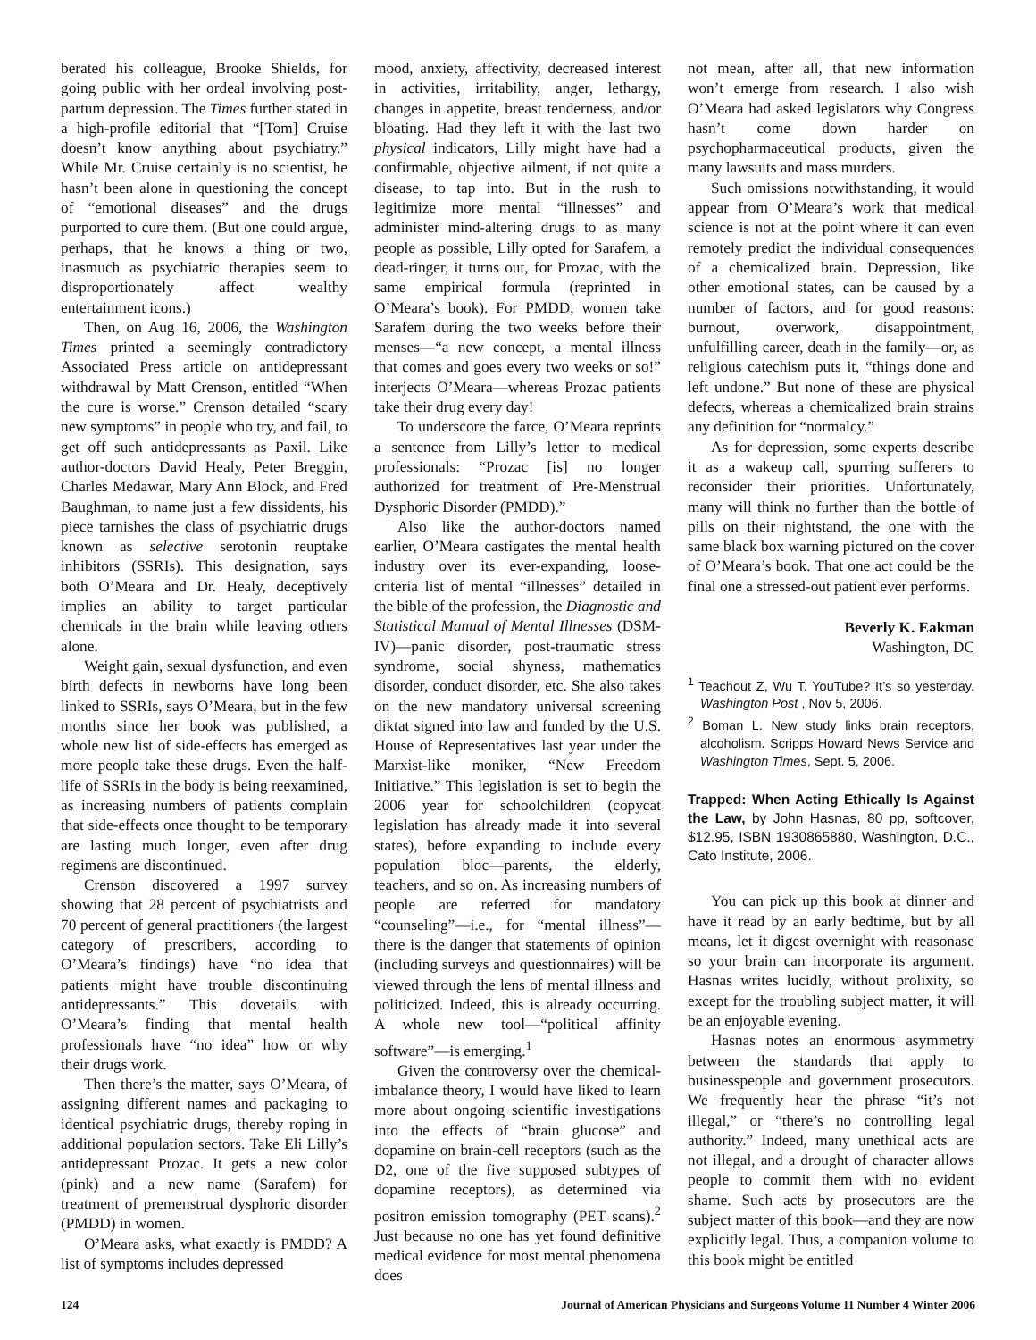berated his colleague, Brooke Shields, for going public with her ordeal involving post-partum depression. The Times further stated in a high-profile editorial that “[Tom] Cruise doesn’t know anything about psychiatry.” While Mr. Cruise certainly is no scientist, he hasn’t been alone in questioning the concept of “emotional diseases” and the drugs purported to cure them. (But one could argue, perhaps, that he knows a thing or two, inasmuch as psychiatric therapies seem to disproportionately affect wealthy entertainment icons.)
Then, on Aug 16, 2006, the Washington Times printed a seemingly contradictory Associated Press article on antidepressant withdrawal by Matt Crenson, entitled “When the cure is worse.” Crenson detailed “scary new symptoms” in people who try, and fail, to get off such antidepressants as Paxil. Like author-doctors David Healy, Peter Breggin, Charles Medawar, Mary Ann Block, and Fred Baughman, to name just a few dissidents, his piece tarnishes the class of psychiatric drugs known as selective serotonin reuptake inhibitors (SSRIs). This designation, says both O’Meara and Dr. Healy, deceptively implies an ability to target particular chemicals in the brain while leaving others alone.
Weight gain, sexual dysfunction, and even birth defects in newborns have long been linked to SSRIs, says O’Meara, but in the few months since her book was published, a whole new list of side-effects has emerged as more people take these drugs. Even the half-life of SSRIs in the body is being reexamined, as increasing numbers of patients complain that side-effects once thought to be temporary are lasting much longer, even after drug regimens are discontinued.
Crenson discovered a 1997 survey showing that 28 percent of psychiatrists and 70 percent of general practitioners (the largest category of prescribers, according to O’Meara’s findings) have “no idea that patients might have trouble discontinuing antidepressants.” This dovetails with O’Meara’s finding that mental health professionals have “no idea” how or why their drugs work.
Then there’s the matter, says O’Meara, of assigning different names and packaging to identical psychiatric drugs, thereby roping in additional population sectors. Take Eli Lilly’s antidepressant Prozac. It gets a new color (pink) and a new name (Sarafem) for treatment of premenstrual dysphoric disorder (PMDD) in women.
O’Meara asks, what exactly is PMDD? A list of symptoms includes depressed
mood, anxiety, affectivity, decreased interest in activities, irritability, anger, lethargy, changes in appetite, breast tenderness, and/or bloating. Had they left it with the last two physical indicators, Lilly might have had a confirmable, objective ailment, if not quite a disease, to tap into. But in the rush to legitimize more mental “illnesses” and administer mind-altering drugs to as many people as possible, Lilly opted for Sarafem, a dead-ringer, it turns out, for Prozac, with the same empirical formula (reprinted in O’Meara’s book). For PMDD, women take Sarafem during the two weeks before their menses—“a new concept, a mental illness that comes and goes every two weeks or so!” interjects O’Meara—whereas Prozac patients take their drug every day!
To underscore the farce, O’Meara reprints a sentence from Lilly’s letter to medical professionals: “Prozac [is] no longer authorized for treatment of Pre-Menstrual Dysphoric Disorder (PMDD).”
Also like the author-doctors named earlier, O’Meara castigates the mental health industry over its ever-expanding, loose-criteria list of mental “illnesses” detailed in the bible of the profession, the Diagnostic and Statistical Manual of Mental Illnesses (DSM-IV)—panic disorder, post-traumatic stress syndrome, social shyness, mathematics disorder, conduct disorder, etc. She also takes on the new mandatory universal screening diktat signed into law and funded by the U.S. House of Representatives last year under the Marxist-like moniker, “New Freedom Initiative.” This legislation is set to begin the 2006 year for schoolchildren (copycat legislation has already made it into several states), before expanding to include every population bloc—parents, the elderly, teachers, and so on. As increasing numbers of people are referred for mandatory “counseling”—i.e., for “mental illness”—there is the danger that statements of opinion (including surveys and questionnaires) will be viewed through the lens of mental illness and politicized. Indeed, this is already occurring. A whole new tool—“political affinity software”—is emerging.<sup>1</sup>
Given the controversy over the chemical-imbalance theory, I would have liked to learn more about ongoing scientific investigations into the effects of “brain glucose” and dopamine on brain-cell receptors (such as the D2, one of the five supposed subtypes of dopamine receptors), as determined via positron emission tomography (PET scans).<sup>2</sup> Just because no one has yet found definitive medical evidence for most mental phenomena does
not mean, after all, that new information won’t emerge from research. I also wish O’Meara had asked legislators why Congress hasn’t come down harder on psychopharmaceutical products, given the many lawsuits and mass murders.
Such omissions notwithstanding, it would appear from O’Meara’s work that medical science is not at the point where it can even remotely predict the individual consequences of a chemicalized brain. Depression, like other emotional states, can be caused by a number of factors, and for good reasons: burnout, overwork, disappointment, unfulfilling career, death in the family—or, as religious catechism puts it, “things done and left undone.” But none of these are physical defects, whereas a chemicalized brain strains any definition for “normalcy.”
As for depression, some experts describe it as a wakeup call, spurring sufferers to reconsider their priorities. Unfortunately, many will think no further than the bottle of pills on their nightstand, the one with the same black box warning pictured on the cover of O’Meara’s book. That one act could be the final one a stressed-out patient ever performs.
Beverly K. Eakman
Washington, DC
<sup>1</sup> Teachout Z, Wu T. YouTube? It’s so yesterday. Washington Post , Nov 5, 2006.
<sup>2</sup> Boman L. New study links brain receptors, alcoholism. Scripps Howard News Service and Washington Times, Sept. 5, 2006.
Trapped: When Acting Ethically Is Against the Law, by John Hasnas, 80 pp, softcover, $12.95, ISBN 1930865880, Washington, D.C., Cato Institute, 2006.
You can pick up this book at dinner and have it read by an early bedtime, but by all means, let it digest overnight with reasonase so your brain can incorporate its argument. Hasnas writes lucidly, without prolixity, so except for the troubling subject matter, it will be an enjoyable evening.
Hasnas notes an enormous asymmetry between the standards that apply to businesspeople and government prosecutors. We frequently hear the phrase “it’s not illegal,” or “there’s no controlling legal authority.” Indeed, many unethical acts are not illegal, and a drought of character allows people to commit them with no evident shame. Such acts by prosecutors are the subject matter of this book—and they are now explicitly legal. Thus, a companion volume to this book might be entitled
124 Journal of American Physicians and Surgeons Volume 11 Number 4 Winter 2006